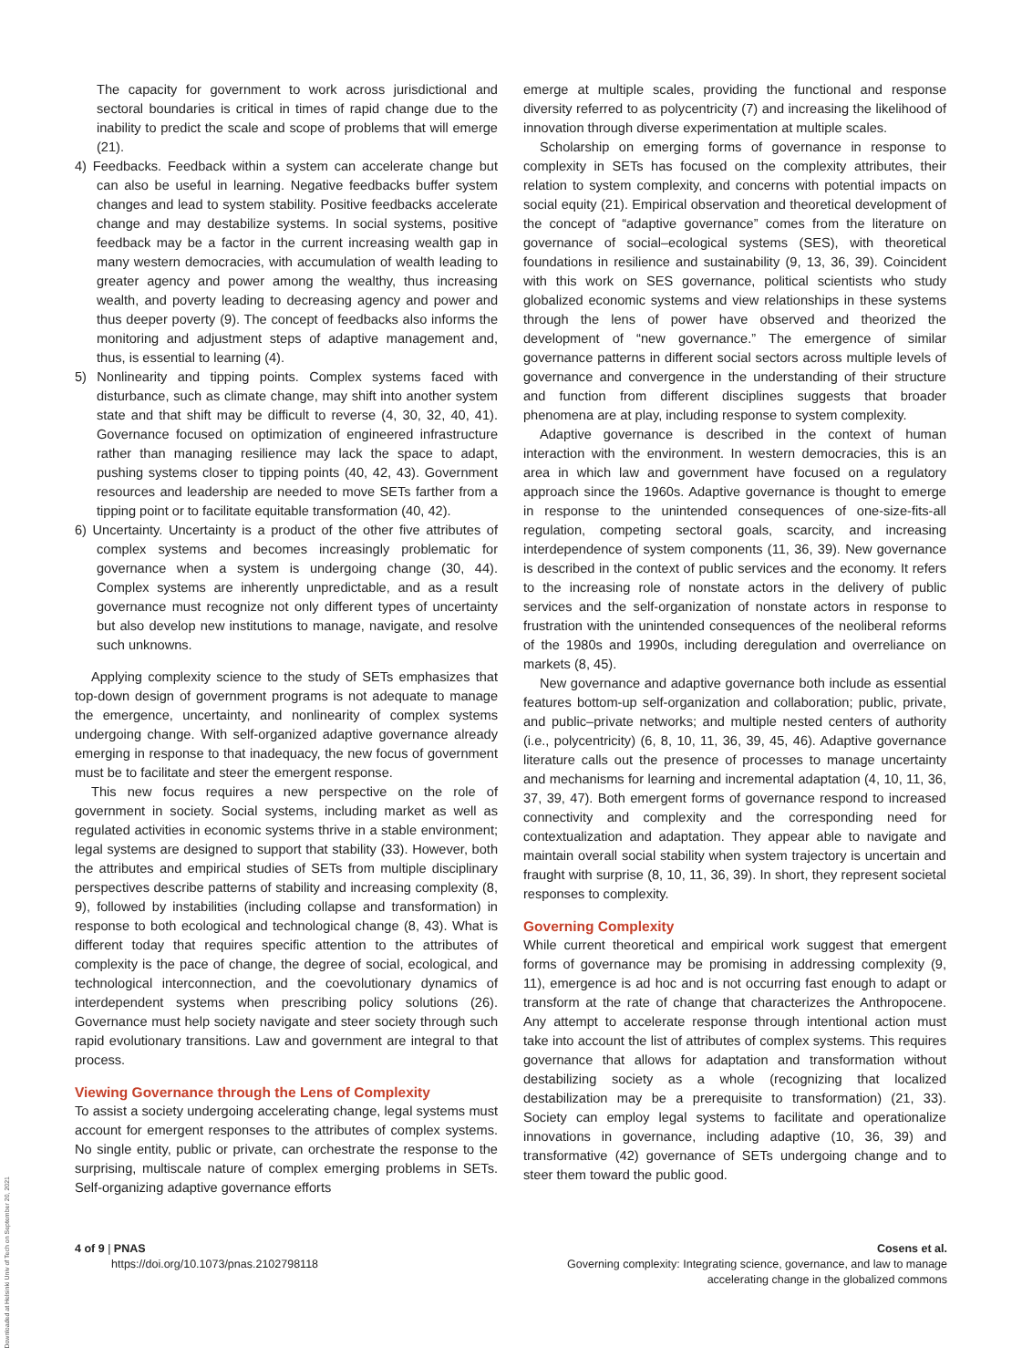Downloaded at Helsinki Univ of Tech on September 20, 2021
The capacity for government to work across jurisdictional and sectoral boundaries is critical in times of rapid change due to the inability to predict the scale and scope of problems that will emerge (21).
4) Feedbacks. Feedback within a system can accelerate change but can also be useful in learning. Negative feedbacks buffer system changes and lead to system stability. Positive feedbacks accelerate change and may destabilize systems. In social systems, positive feedback may be a factor in the current increasing wealth gap in many western democracies, with accumulation of wealth leading to greater agency and power among the wealthy, thus increasing wealth, and poverty leading to decreasing agency and power and thus deeper poverty (9). The concept of feedbacks also informs the monitoring and adjustment steps of adaptive management and, thus, is essential to learning (4).
5) Nonlinearity and tipping points. Complex systems faced with disturbance, such as climate change, may shift into another system state and that shift may be difficult to reverse (4, 30, 32, 40, 41). Governance focused on optimization of engineered infrastructure rather than managing resilience may lack the space to adapt, pushing systems closer to tipping points (40, 42, 43). Government resources and leadership are needed to move SETs farther from a tipping point or to facilitate equitable transformation (40, 42).
6) Uncertainty. Uncertainty is a product of the other five attributes of complex systems and becomes increasingly problematic for governance when a system is undergoing change (30, 44). Complex systems are inherently unpredictable, and as a result governance must recognize not only different types of uncertainty but also develop new institutions to manage, navigate, and resolve such unknowns.
Applying complexity science to the study of SETs emphasizes that top-down design of government programs is not adequate to manage the emergence, uncertainty, and nonlinearity of complex systems undergoing change. With self-organized adaptive governance already emerging in response to that inadequacy, the new focus of government must be to facilitate and steer the emergent response.
This new focus requires a new perspective on the role of government in society. Social systems, including market as well as regulated activities in economic systems thrive in a stable environment; legal systems are designed to support that stability (33). However, both the attributes and empirical studies of SETs from multiple disciplinary perspectives describe patterns of stability and increasing complexity (8, 9), followed by instabilities (including collapse and transformation) in response to both ecological and technological change (8, 43). What is different today that requires specific attention to the attributes of complexity is the pace of change, the degree of social, ecological, and technological interconnection, and the coevolutionary dynamics of interdependent systems when prescribing policy solutions (26). Governance must help society navigate and steer society through such rapid evolutionary transitions. Law and government are integral to that process.
Viewing Governance through the Lens of Complexity
To assist a society undergoing accelerating change, legal systems must account for emergent responses to the attributes of complex systems. No single entity, public or private, can orchestrate the response to the surprising, multiscale nature of complex emerging problems in SETs. Self-organizing adaptive governance efforts
emerge at multiple scales, providing the functional and response diversity referred to as polycentricity (7) and increasing the likelihood of innovation through diverse experimentation at multiple scales.
Scholarship on emerging forms of governance in response to complexity in SETs has focused on the complexity attributes, their relation to system complexity, and concerns with potential impacts on social equity (21). Empirical observation and theoretical development of the concept of “adaptive governance” comes from the literature on governance of social–ecological systems (SES), with theoretical foundations in resilience and sustainability (9, 13, 36, 39). Coincident with this work on SES governance, political scientists who study globalized economic systems and view relationships in these systems through the lens of power have observed and theorized the development of “new governance.” The emergence of similar governance patterns in different social sectors across multiple levels of governance and convergence in the understanding of their structure and function from different disciplines suggests that broader phenomena are at play, including response to system complexity.
Adaptive governance is described in the context of human interaction with the environment. In western democracies, this is an area in which law and government have focused on a regulatory approach since the 1960s. Adaptive governance is thought to emerge in response to the unintended consequences of one-size-fits-all regulation, competing sectoral goals, scarcity, and increasing interdependence of system components (11, 36, 39). New governance is described in the context of public services and the economy. It refers to the increasing role of nonstate actors in the delivery of public services and the self-organization of nonstate actors in response to frustration with the unintended consequences of the neoliberal reforms of the 1980s and 1990s, including deregulation and overreliance on markets (8, 45).
New governance and adaptive governance both include as essential features bottom-up self-organization and collaboration; public, private, and public–private networks; and multiple nested centers of authority (i.e., polycentricity) (6, 8, 10, 11, 36, 39, 45, 46). Adaptive governance literature calls out the presence of processes to manage uncertainty and mechanisms for learning and incremental adaptation (4, 10, 11, 36, 37, 39, 47). Both emergent forms of governance respond to increased connectivity and complexity and the corresponding need for contextualization and adaptation. They appear able to navigate and maintain overall social stability when system trajectory is uncertain and fraught with surprise (8, 10, 11, 36, 39). In short, they represent societal responses to complexity.
Governing Complexity
While current theoretical and empirical work suggest that emergent forms of governance may be promising in addressing complexity (9, 11), emergence is ad hoc and is not occurring fast enough to adapt or transform at the rate of change that characterizes the Anthropocene. Any attempt to accelerate response through intentional action must take into account the list of attributes of complex systems. This requires governance that allows for adaptation and transformation without destabilizing society as a whole (recognizing that localized destabilization may be a prerequisite to transformation) (21, 33). Society can employ legal systems to facilitate and operationalize innovations in governance, including adaptive (10, 36, 39) and transformative (42) governance of SETs undergoing change and to steer them toward the public good.
4 of 9 | PNAS
https://doi.org/10.1073/pnas.2102798118
Cosens et al.
Governing complexity: Integrating science, governance, and law to manage
accelerating change in the globalized commons